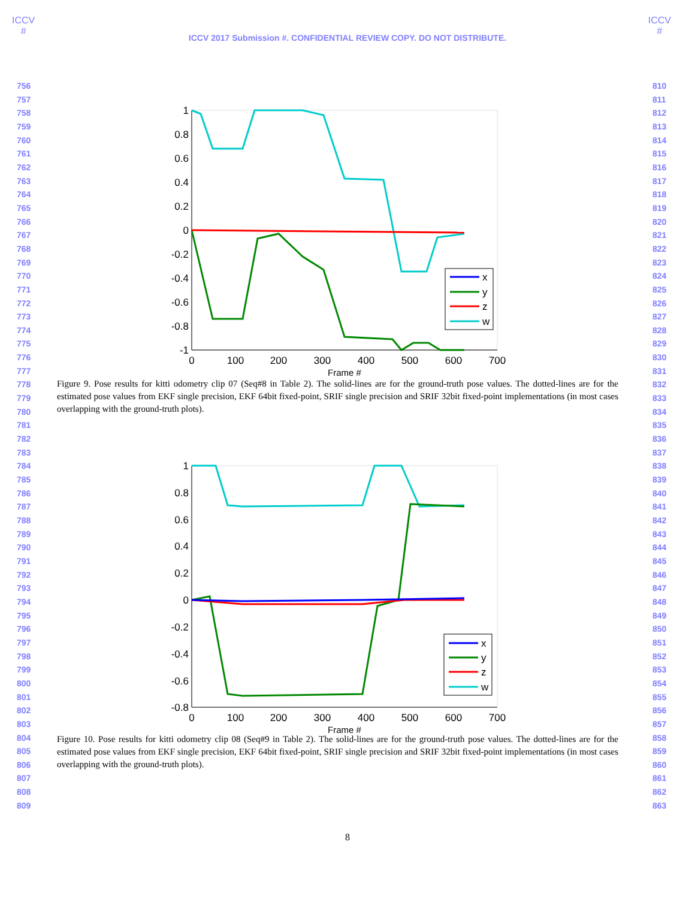ICCV
#
ICCV
#
ICCV 2017 Submission #. CONFIDENTIAL REVIEW COPY. DO NOT DISTRIBUTE.
756
757
758
759
760
761
762
763
764
765
766
767
768
769
770
771
772
773
774
775
776
777
778
779
780
781
782
783
784
785
786
787
788
789
790
791
792
793
794
795
796
797
798
799
800
801
802
803
804
805
806
807
808
809
810
811
812
813
814
815
816
817
818
819
820
821
822
823
824
825
826
827
828
829
830
831
832
833
834
835
836
837
838
839
840
841
842
843
844
845
846
847
848
849
850
851
852
853
854
855
856
857
858
859
860
861
862
863
1
0.8
0.6
0.4
0.2
0
-0.2
-0.4
-0.6
-0.8
-1
0
100
200
300
400
500
600
700
Frame #
x
y
z
w
Figure 9. Pose results for kitti odometry clip 07 (Seq#8 in Table 2). The solid-lines are for the ground-truth pose values. The dotted-lines are for the estimated pose values from EKF single precision, EKF 64bit fixed-point, SRIF single precision and SRIF 32bit fixed-point implementations (in most cases overlapping with the ground-truth plots).
1
0.8
0.6
0.4
0.2
0
-0.2
-0.4
-0.6
-0.8
0
100
200
300
400
500
600
700
Frame #
x
y
z
w
Figure 10. Pose results for kitti odometry clip 08 (Seq#9 in Table 2). The solid-lines are for the ground-truth pose values. The dotted-lines are for the estimated pose values from EKF single precision, EKF 64bit fixed-point, SRIF single precision and SRIF 32bit fixed-point implementations (in most cases overlapping with the ground-truth plots).
8